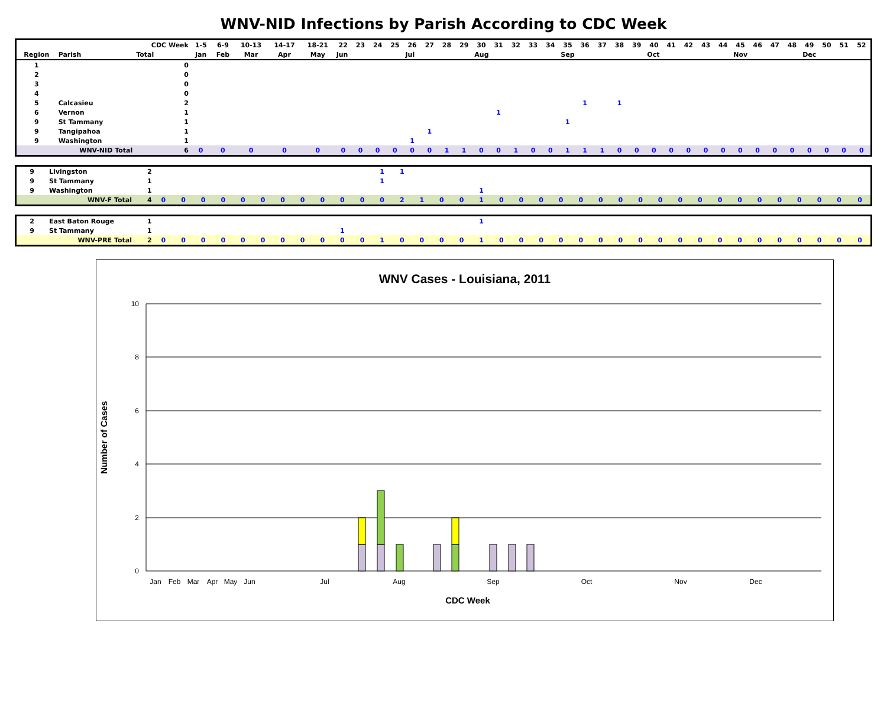WNV-NID Infections by Parish According to CDC Week
| | | CDC Week | 1-5 | 6-9 | 10-13 | 14-17 | 18-21 | 22 | 23 | 24 | 25 | 26 | 27 | 28 | 29 | 30 | 31 | 32 | 33 | 34 | 35 | 36 | 37 | 38 | 39 | 40 | 41 | 42 | 43 | 44 | 45 | 46 | 47 | 48 | 49 | 50 | 51 | 52 |
| --- | --- | --- | --- | --- | --- | --- | --- | --- | --- | --- | --- | --- | --- | --- | --- | --- | --- | --- | --- | --- | --- | --- | --- | --- | --- | --- | --- | --- | --- | --- | --- | --- | --- | --- | --- | --- | --- | --- |
| Region | Parish | Total | Jan | Feb | Mar | Apr | May | Jun | | | | Jul | | | | Aug | | | | | Sep | | | | | Oct | | | | | Nov | | | | Dec | | | |
| 1 | | 0 | | | | | | | | | | | | | | | | | | | | | | | | | | | | | | | | | | | | |
| 2 | | 0 | | | | | | | | | | | | | | | | | | | | | | | | | | | | | | | | | | | | |
| 3 | | 0 | | | | | | | | | | | | | | | | | | | | | | | | | | | | | | | | | | | | |
| 4 | | 0 | | | | | | | | | | | | | | | | | | | | | | | | | | | | | | | | | | | | |
| 5 | Calcasieu | 2 | | | | | | | | | | | | | | | | | | | | 1 | | 1 | | | | | | | | | | | | | | |
| 6 | Vernon | 1 | | | | | | | | | | | | | | | 1 | | | | | | | | | | | | | | | | | | | | | |
| 9 | St Tammany | 1 | | | | | | | | | | | | | | | | | | | 1 | | | | | | | | | | | | | | | | | |
| 9 | Tangipahoa | 1 | | | | | | | | | | | 1 | | | | | | | | | | | | | | | | | | | | | | | | | |
| 9 | Washington | 1 | | | | | | | | | | 1 | | | | | | | | | | | | | | | | | | | | | | | | | | |
| | WNV-NID Total | 6 | 0 | 0 | 0 | 0 | 0 | 0 | 0 | 0 | 0 | 0 | 0 | 1 | 1 | 0 | 0 | 1 | 0 | 0 | 1 | 1 | 1 | 0 | 0 | 0 | 0 | 0 | 0 | 0 | 0 | 0 | 0 | 0 | 0 | 0 | 0 | 0 |
| 9 | Livingston | 2 | | | | | | | | | | | | 1 | 1 | | | | | | | | | | | | | | | | | | | | | | | |
| 9 | St Tammany | 1 | | | | | | | | | | | | 1 | | | | | | | | | | | | | | | | | | | | | | | | |
| 9 | Washington | 1 | | | | | | | | | | | | | | | | | 1 | | | | | | | | | | | | | | | | | | | |
| | WNV-F Total | 4 | 0 | 0 | 0 | 0 | 0 | 0 | 0 | 0 | 0 | 0 | 0 | 0 | 2 | 1 | 0 | 0 | 1 | 0 | 0 | 0 | 0 | 0 | 0 | 0 | 0 | 0 | 0 | 0 | 0 | 0 | 0 | 0 | 0 | 0 | 0 | 0 |
| 2 | East Baton Rouge | 1 | | | | | | | | | | | | | | | | | 1 | | | | | | | | | | | | | | | | | | | |
| 9 | St Tammany | 1 | | | | | | | | | | 1 | | | | | | | | | | | | | | | | | | | | | | | | | | |
| | WNV-PRE Total | 2 | 0 | 0 | 0 | 0 | 0 | 0 | 0 | 0 | 0 | 0 | 0 | 1 | 0 | 0 | 0 | 0 | 1 | 0 | 0 | 0 | 0 | 0 | 0 | 0 | 0 | 0 | 0 | 0 | 0 | 0 | 0 | 0 | 0 | 0 | 0 | 0 |
WNV Cases - Louisiana, 2011
10
8
6
4
2
0
Jan
Feb
Mar
Apr
May
Jun
Jul
Aug
Sep
Oct
Nov
Dec
CDC Week
Number of Cases